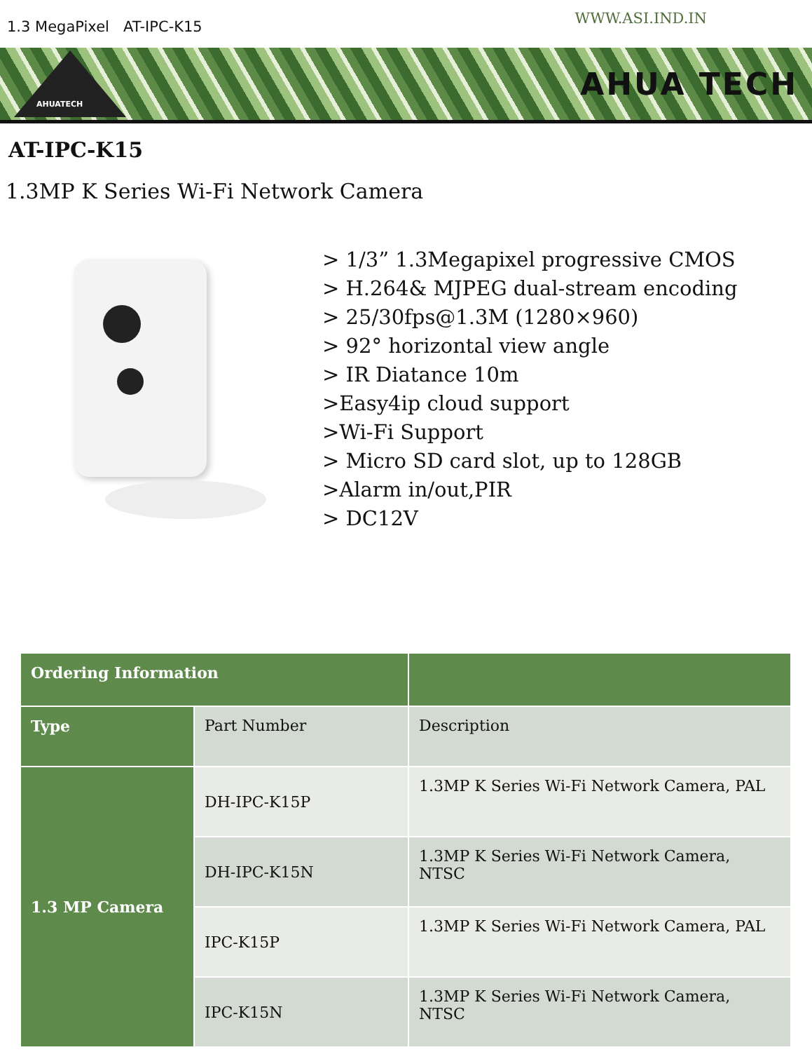1.3 MegaPixel AT-IPC-K15
WWW.ASI.IND.IN
AHUATECH
AHUA TECH
AT-IPC-K15
1.3MP K Series Wi-Fi Network Camera
> 1/3” 1.3Megapixel progressive CMOS
> H.264& MJPEG dual-stream encoding
> 25/30fps@1.3M (1280×960)
> 92° horizontal view angle
> IR Diatance 10m
>Easy4ip cloud support
>Wi-Fi Support
> Micro SD card slot, up to 128GB
>Alarm in/out,PIR
> DC12V
| Ordering Information | | |
| Type | Part Number | Description |
| 1.3 MP Camera | DH-IPC-K15P | 1.3MP K Series Wi-Fi Network Camera, PAL |
| | DH-IPC-K15N | 1.3MP K Series Wi-Fi Network Camera, NTSC |
| | IPC-K15P | 1.3MP K Series Wi-Fi Network Camera, PAL |
| | IPC-K15N | 1.3MP K Series Wi-Fi Network Camera, NTSC |